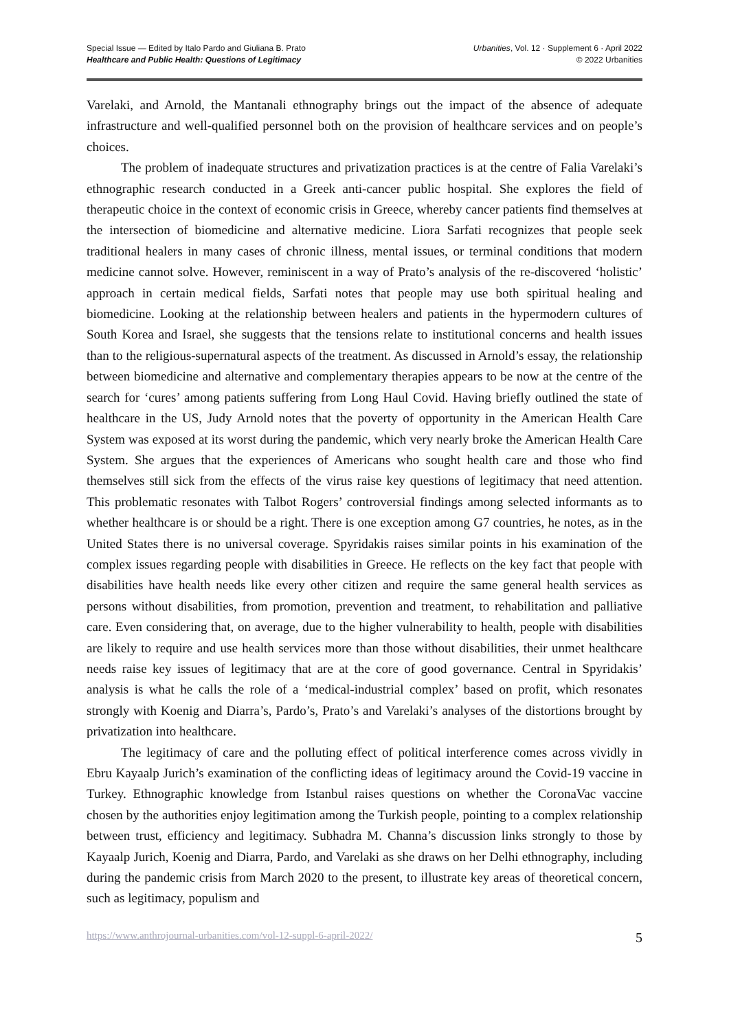Special Issue — Edited by Italo Pardo and Giuliana B. Prato
Healthcare and Public Health: Questions of Legitimacy
Urbanities, Vol. 12 · Supplement 6 · April 2022
© 2022 Urbanities
Varelaki, and Arnold, the Mantanali ethnography brings out the impact of the absence of adequate infrastructure and well-qualified personnel both on the provision of healthcare services and on people’s choices.
The problem of inadequate structures and privatization practices is at the centre of Falia Varelaki’s ethnographic research conducted in a Greek anti-cancer public hospital. She explores the field of therapeutic choice in the context of economic crisis in Greece, whereby cancer patients find themselves at the intersection of biomedicine and alternative medicine. Liora Sarfati recognizes that people seek traditional healers in many cases of chronic illness, mental issues, or terminal conditions that modern medicine cannot solve. However, reminiscent in a way of Prato’s analysis of the re-discovered ‘holistic’ approach in certain medical fields, Sarfati notes that people may use both spiritual healing and biomedicine. Looking at the relationship between healers and patients in the hypermodern cultures of South Korea and Israel, she suggests that the tensions relate to institutional concerns and health issues than to the religious-supernatural aspects of the treatment. As discussed in Arnold’s essay, the relationship between biomedicine and alternative and complementary therapies appears to be now at the centre of the search for ‘cures’ among patients suffering from Long Haul Covid. Having briefly outlined the state of healthcare in the US, Judy Arnold notes that the poverty of opportunity in the American Health Care System was exposed at its worst during the pandemic, which very nearly broke the American Health Care System. She argues that the experiences of Americans who sought health care and those who find themselves still sick from the effects of the virus raise key questions of legitimacy that need attention. This problematic resonates with Talbot Rogers’ controversial findings among selected informants as to whether healthcare is or should be a right. There is one exception among G7 countries, he notes, as in the United States there is no universal coverage. Spyridakis raises similar points in his examination of the complex issues regarding people with disabilities in Greece. He reflects on the key fact that people with disabilities have health needs like every other citizen and require the same general health services as persons without disabilities, from promotion, prevention and treatment, to rehabilitation and palliative care. Even considering that, on average, due to the higher vulnerability to health, people with disabilities are likely to require and use health services more than those without disabilities, their unmet healthcare needs raise key issues of legitimacy that are at the core of good governance. Central in Spyridakis’ analysis is what he calls the role of a ‘medical-industrial complex’ based on profit, which resonates strongly with Koenig and Diarra’s, Pardo’s, Prato’s and Varelaki’s analyses of the distortions brought by privatization into healthcare.
The legitimacy of care and the polluting effect of political interference comes across vividly in Ebru Kayaalp Jurich’s examination of the conflicting ideas of legitimacy around the Covid-19 vaccine in Turkey. Ethnographic knowledge from Istanbul raises questions on whether the CoronaVac vaccine chosen by the authorities enjoy legitimation among the Turkish people, pointing to a complex relationship between trust, efficiency and legitimacy. Subhadra M. Channa’s discussion links strongly to those by Kayaalp Jurich, Koenig and Diarra, Pardo, and Varelaki as she draws on her Delhi ethnography, including during the pandemic crisis from March 2020 to the present, to illustrate key areas of theoretical concern, such as legitimacy, populism and
https://www.anthrojournal-urbanities.com/vol-12-suppl-6-april-2022/ 5